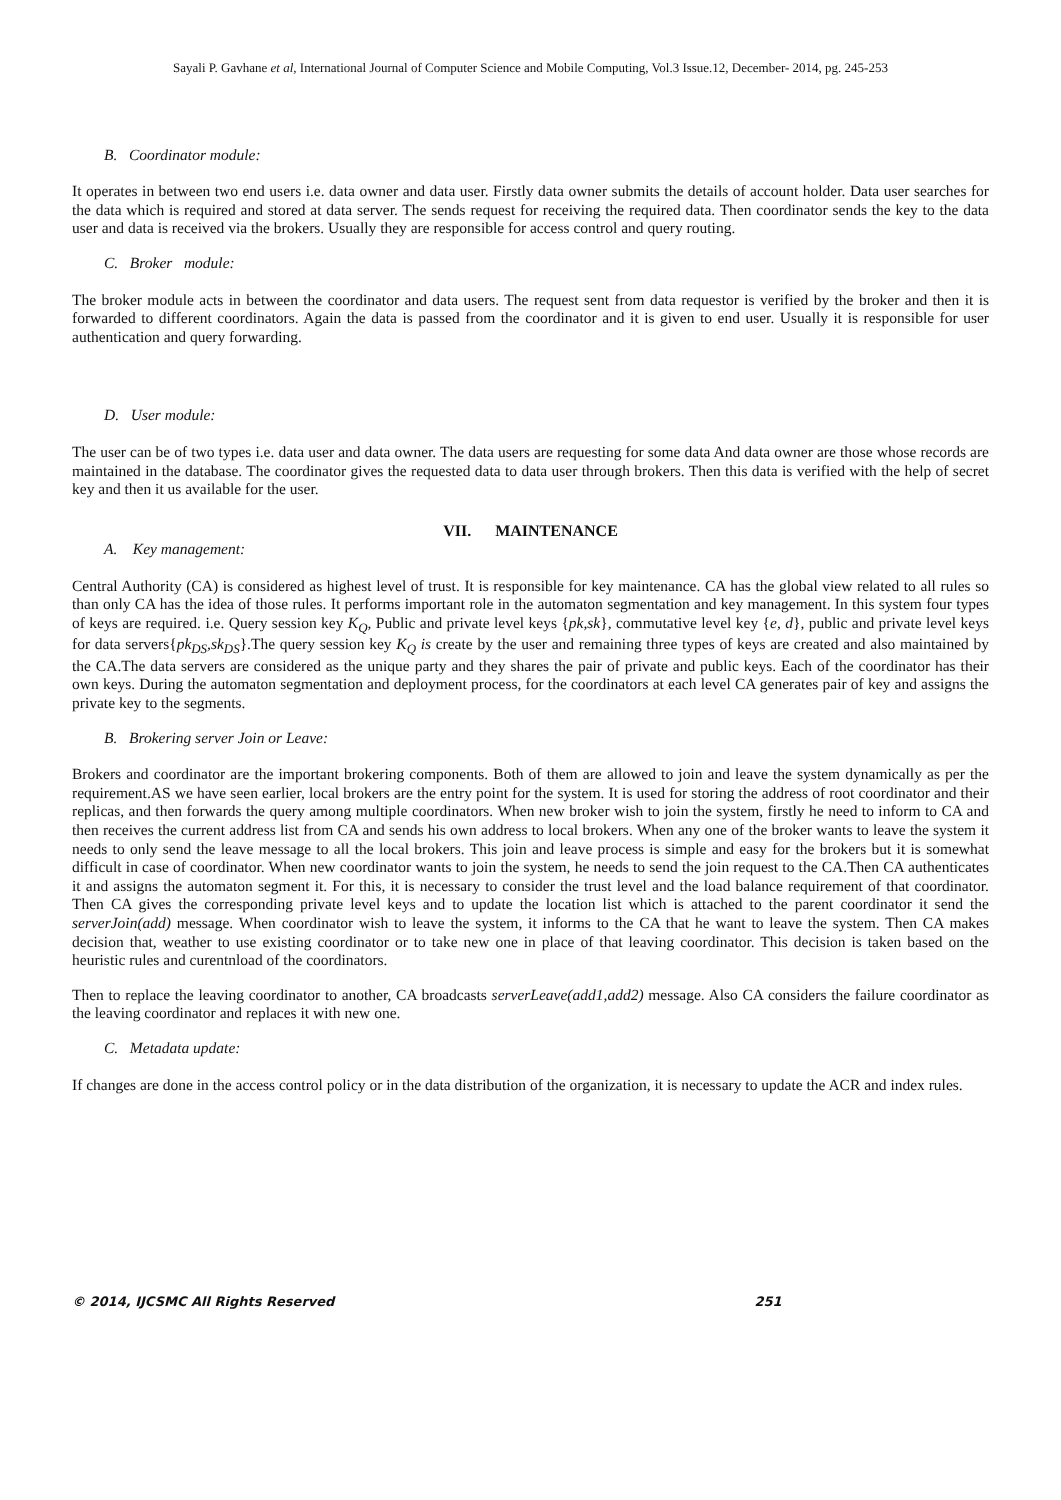Sayali P. Gavhane et al, International Journal of Computer Science and Mobile Computing, Vol.3 Issue.12, December- 2014, pg. 245-253
B. Coordinator module:
It operates in between two end users i.e. data owner and data user. Firstly data owner submits the details of account holder. Data user searches for the data which is required and stored at data server. The sends request for receiving the required data. Then coordinator sends the key to the data user and data is received via the brokers. Usually they are responsible for access control and query routing.
C. Broker module:
The broker module acts in between the coordinator and data users. The request sent from data requestor is verified by the broker and then it is forwarded to different coordinators. Again the data is passed from the coordinator and it is given to end user. Usually it is responsible for user authentication and query forwarding.
D. User module:
The user can be of two types i.e. data user and data owner. The data users are requesting for some data And data owner are those whose records are maintained in the database. The coordinator gives the requested data to data user through brokers. Then this data is verified with the help of secret key and then it us available for the user.
VII. MAINTENANCE
A. Key management:
Central Authority (CA) is considered as highest level of trust. It is responsible for key maintenance. CA has the global view related to all rules so than only CA has the idea of those rules. It performs important role in the automaton segmentation and key management. In this system four types of keys are required. i.e. Query session key K<sub>Q</sub>, Public and private level keys {pk,sk}, commutative level key {e, d}, public and private level keys for data servers{pk<sub>DS</sub>,sk<sub>DS</sub>}.The query session key K<sub>Q</sub> is create by the user and remaining three types of keys are created and also maintained by the CA.The data servers are considered as the unique party and they shares the pair of private and public keys. Each of the coordinator has their own keys. During the automaton segmentation and deployment process, for the coordinators at each level CA generates pair of key and assigns the private key to the segments.
B. Brokering server Join or Leave:
Brokers and coordinator are the important brokering components. Both of them are allowed to join and leave the system dynamically as per the requirement.AS we have seen earlier, local brokers are the entry point for the system. It is used for storing the address of root coordinator and their replicas, and then forwards the query among multiple coordinators. When new broker wish to join the system, firstly he need to inform to CA and then receives the current address list from CA and sends his own address to local brokers. When any one of the broker wants to leave the system it needs to only send the leave message to all the local brokers. This join and leave process is simple and easy for the brokers but it is somewhat difficult in case of coordinator. When new coordinator wants to join the system, he needs to send the join request to the CA.Then CA authenticates it and assigns the automaton segment it. For this, it is necessary to consider the trust level and the load balance requirement of that coordinator. Then CA gives the corresponding private level keys and to update the location list which is attached to the parent coordinator it send the serverJoin(add) message. When coordinator wish to leave the system, it informs to the CA that he want to leave the system. Then CA makes decision that, weather to use existing coordinator or to take new one in place of that leaving coordinator. This decision is taken based on the heuristic rules and curentnload of the coordinators.
Then to replace the leaving coordinator to another, CA broadcasts serverLeave(add1,add2) message. Also CA considers the failure coordinator as the leaving coordinator and replaces it with new one.
C. Metadata update:
If changes are done in the access control policy or in the data distribution of the organization, it is necessary to update the ACR and index rules.
© 2014, IJCSMC All Rights Reserved 251